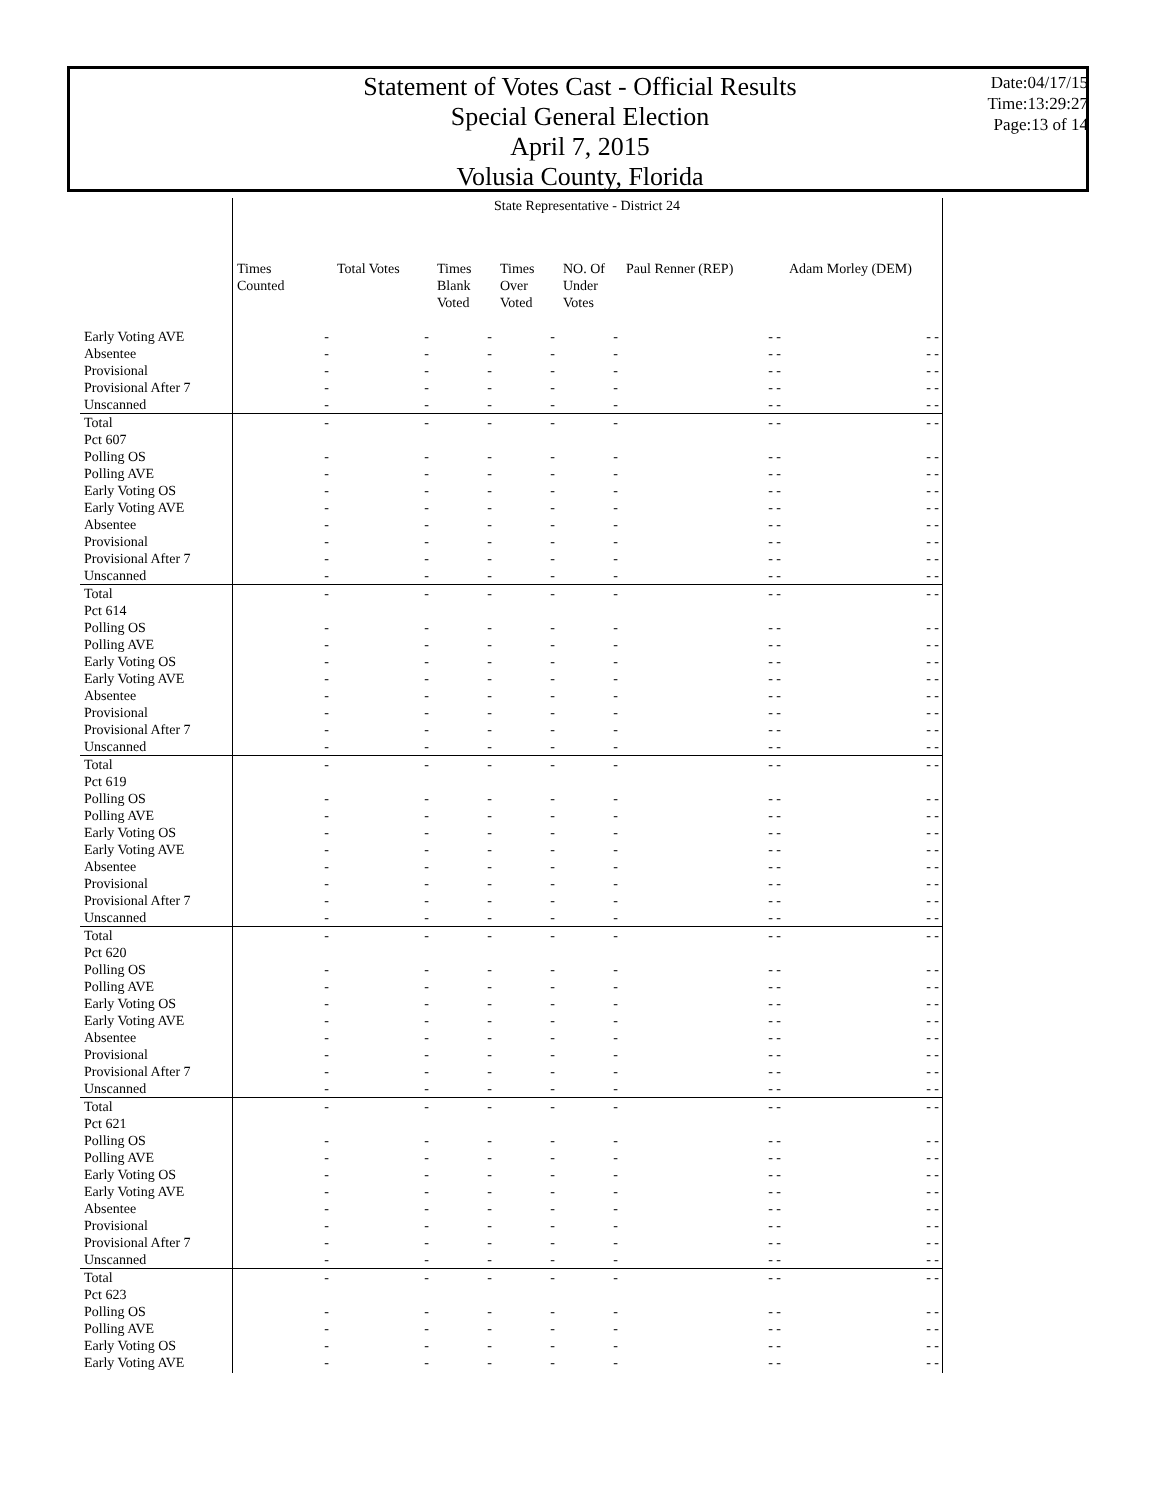Statement of Votes Cast - Official Results
Special General Election
April 7, 2015
Volusia County, Florida
Date:04/17/15
Time:13:29:27
Page:13 of 14
State Representative - District 24
| | Times Counted | Total Votes | Times Blank Voted | Times Over Voted | NO. Of Under Votes | Paul Renner (REP) | Adam Morley (DEM) |
| --- | --- | --- | --- | --- | --- | --- | --- |
| Early Voting AVE | - | - | - | - | - | - - | - - |
| Absentee | - | - | - | - | - | - - | - - |
| Provisional | - | - | - | - | - | - - | - - |
| Provisional After 7 | - | - | - | - | - | - - | - - |
| Unscanned | - | - | - | - | - | - - | - - |
| Total | - | - | - | - | - | - - | - - |
| Pct 607 | | | | | | | |
| Polling OS | - | - | - | - | - | - - | - - |
| Polling AVE | - | - | - | - | - | - - | - - |
| Early Voting OS | - | - | - | - | - | - - | - - |
| Early Voting AVE | - | - | - | - | - | - - | - - |
| Absentee | - | - | - | - | - | - - | - - |
| Provisional | - | - | - | - | - | - - | - - |
| Provisional After 7 | - | - | - | - | - | - - | - - |
| Unscanned | - | - | - | - | - | - - | - - |
| Total | - | - | - | - | - | - - | - - |
| Pct 614 | | | | | | | |
| Polling OS | - | - | - | - | - | - - | - - |
| Polling AVE | - | - | - | - | - | - - | - - |
| Early Voting OS | - | - | - | - | - | - - | - - |
| Early Voting AVE | - | - | - | - | - | - - | - - |
| Absentee | - | - | - | - | - | - - | - - |
| Provisional | - | - | - | - | - | - - | - - |
| Provisional After 7 | - | - | - | - | - | - - | - - |
| Unscanned | - | - | - | - | - | - - | - - |
| Total | - | - | - | - | - | - - | - - |
| Pct 619 | | | | | | | |
| Polling OS | - | - | - | - | - | - - | - - |
| Polling AVE | - | - | - | - | - | - - | - - |
| Early Voting OS | - | - | - | - | - | - - | - - |
| Early Voting AVE | - | - | - | - | - | - - | - - |
| Absentee | - | - | - | - | - | - - | - - |
| Provisional | - | - | - | - | - | - - | - - |
| Provisional After 7 | - | - | - | - | - | - - | - - |
| Unscanned | - | - | - | - | - | - - | - - |
| Total | - | - | - | - | - | - - | - - |
| Pct 620 | | | | | | | |
| Polling OS | - | - | - | - | - | - - | - - |
| Polling AVE | - | - | - | - | - | - - | - - |
| Early Voting OS | - | - | - | - | - | - - | - - |
| Early Voting AVE | - | - | - | - | - | - - | - - |
| Absentee | - | - | - | - | - | - - | - - |
| Provisional | - | - | - | - | - | - - | - - |
| Provisional After 7 | - | - | - | - | - | - - | - - |
| Unscanned | - | - | - | - | - | - - | - - |
| Total | - | - | - | - | - | - - | - - |
| Pct 621 | | | | | | | |
| Polling OS | - | - | - | - | - | - - | - - |
| Polling AVE | - | - | - | - | - | - - | - - |
| Early Voting OS | - | - | - | - | - | - - | - - |
| Early Voting AVE | - | - | - | - | - | - - | - - |
| Absentee | - | - | - | - | - | - - | - - |
| Provisional | - | - | - | - | - | - - | - - |
| Provisional After 7 | - | - | - | - | - | - - | - - |
| Unscanned | - | - | - | - | - | - - | - - |
| Total | - | - | - | - | - | - - | - - |
| Pct 623 | | | | | | | |
| Polling OS | - | - | - | - | - | - - | - - |
| Polling AVE | - | - | - | - | - | - - | - - |
| Early Voting OS | - | - | - | - | - | - - | - - |
| Early Voting AVE | - | - | - | - | - | - - | - - |